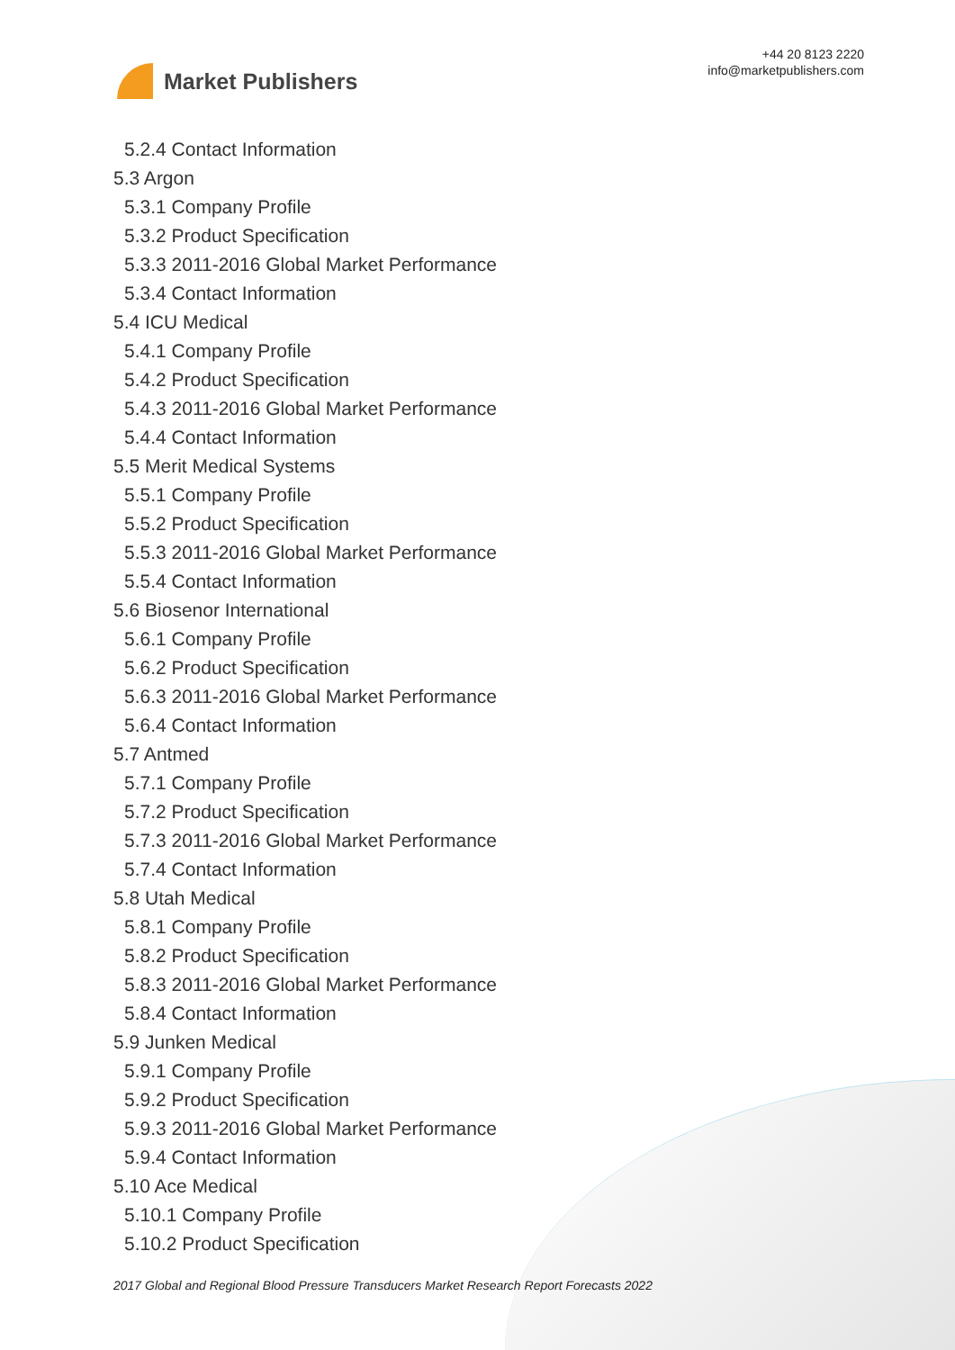Market Publishers
+44 20 8123 2220
info@marketpublishers.com
5.2.4 Contact Information
5.3 Argon
5.3.1 Company Profile
5.3.2 Product Specification
5.3.3 2011-2016 Global Market Performance
5.3.4 Contact Information
5.4 ICU Medical
5.4.1 Company Profile
5.4.2 Product Specification
5.4.3 2011-2016 Global Market Performance
5.4.4 Contact Information
5.5 Merit Medical Systems
5.5.1 Company Profile
5.5.2 Product Specification
5.5.3 2011-2016 Global Market Performance
5.5.4 Contact Information
5.6 Biosenor International
5.6.1 Company Profile
5.6.2 Product Specification
5.6.3 2011-2016 Global Market Performance
5.6.4 Contact Information
5.7 Antmed
5.7.1 Company Profile
5.7.2 Product Specification
5.7.3 2011-2016 Global Market Performance
5.7.4 Contact Information
5.8 Utah Medical
5.8.1 Company Profile
5.8.2 Product Specification
5.8.3 2011-2016 Global Market Performance
5.8.4 Contact Information
5.9 Junken Medical
5.9.1 Company Profile
5.9.2 Product Specification
5.9.3 2011-2016 Global Market Performance
5.9.4 Contact Information
5.10 Ace Medical
5.10.1 Company Profile
5.10.2 Product Specification
2017 Global and Regional Blood Pressure Transducers Market Research Report Forecasts 2022